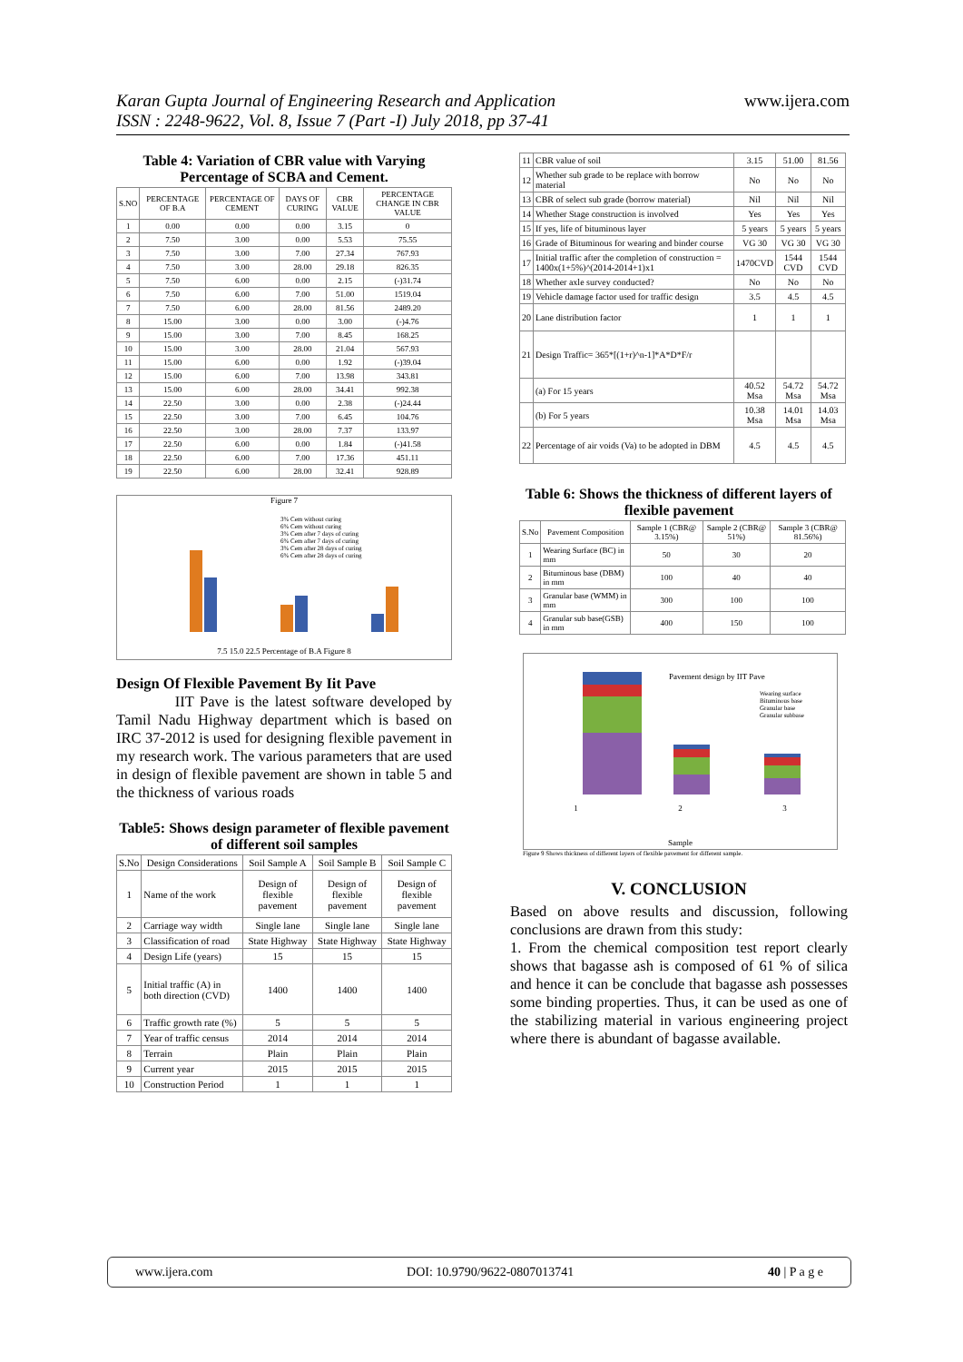Karan Gupta Journal of Engineering Research and Application
ISSN : 2248-9622, Vol. 8, Issue 7 (Part -I) July 2018, pp 37-41
www.ijera.com
Table 4: Variation of CBR value with Varying Percentage of SCBA and Cement.
| S.NO | PERCENTAGE OF B.A | PERCENTAGE OF CEMENT | DAYS OF CURING | CBR VALUE | PERCENTAGE CHANGE IN CBR VALUE |
| --- | --- | --- | --- | --- | --- |
| 1 | 0.00 | 0.00 | 0.00 | 3.15 | 0 |
| 2 | 7.50 | 3.00 | 0.00 | 5.53 | 75.55 |
| 3 | 7.50 | 3.00 | 7.00 | 27.34 | 767.93 |
| 4 | 7.50 | 3.00 | 28.00 | 29.18 | 826.35 |
| 5 | 7.50 | 6.00 | 0.00 | 2.15 | (-)31.74 |
| 6 | 7.50 | 6.00 | 7.00 | 51.00 | 1519.04 |
| 7 | 7.50 | 6.00 | 28.00 | 81.56 | 2489.20 |
| 8 | 15.00 | 3.00 | 0.00 | 3.00 | (-)4.76 |
| 9 | 15.00 | 3.00 | 7.00 | 8.45 | 168.25 |
| 10 | 15.00 | 3.00 | 28.00 | 21.04 | 567.93 |
| 11 | 15.00 | 6.00 | 0.00 | 1.92 | (-)39.04 |
| 12 | 15.00 | 6.00 | 7.00 | 13.98 | 343.81 |
| 13 | 15.00 | 6.00 | 28.00 | 34.41 | 992.38 |
| 14 | 22.50 | 3.00 | 0.00 | 2.38 | (-)24.44 |
| 15 | 22.50 | 3.00 | 7.00 | 6.45 | 104.76 |
| 16 | 22.50 | 3.00 | 28.00 | 7.37 | 133.97 |
| 17 | 22.50 | 6.00 | 0.00 | 1.84 | (-)41.58 |
| 18 | 22.50 | 6.00 | 7.00 | 17.36 | 451.11 |
| 19 | 22.50 | 6.00 | 28.00 | 32.41 | 928.89 |
Figure 7
3% Cem without curing
6% Cem without curing
3% Cem after 7 days of curing
6% Cem after 7 days of curing
3% Cem after 28 days of curing
6% Cem after 28 days of curing
7.5 15.0 22.5 Percentage of B.A Figure 8
Design Of Flexible Pavement By Iit Pave
IIT Pave is the latest software developed by Tamil Nadu Highway department which is based on IRC 37-2012 is used for designing flexible pavement in my research work. The various parameters that are used in design of flexible pavement are shown in table 5 and the thickness of various roads
Table5: Shows design parameter of flexible pavement of different soil samples
| S.No | Design Considerations | Soil Sample A | Soil Sample B | Soil Sample C |
| --- | --- | --- | --- | --- |
| 1 | Name of the work | Design of flexible pavement | Design of flexible pavement | Design of flexible pavement |
| 2 | Carriage way width | Single lane | Single lane | Single lane |
| 3 | Classification of road | State Highway | State Highway | State Highway |
| 4 | Design Life (years) | 15 | 15 | 15 |
| 5 | Initial traffic (A) in both direction (CVD) | 1400 | 1400 | 1400 |
| 6 | Traffic growth rate (%) | 5 | 5 | 5 |
| 7 | Year of traffic census | 2014 | 2014 | 2014 |
| 8 | Terrain | Plain | Plain | Plain |
| 9 | Current year | 2015 | 2015 | 2015 |
| 10 | Construction Period | 1 | 1 | 1 |
| 11 | CBR value of soil | 3.15 | 51.00 | 81.56 |
| 12 | Whether sub grade to be replace with borrow material | No | No | No |
| 13 | CBR of select sub grade (borrow material) | Nil | Nil | Nil |
| 14 | Whether Stage construction is involved | Yes | Yes | Yes |
| 15 | If yes, life of bituminous layer | 5 years | 5 years | 5 years |
| 16 | Grade of Bituminous for wearing and binder course | VG 30 | VG 30 | VG 30 |
| 17 | Initial traffic after the completion of construction = 1400x(1+5%)^(2014-2014+1)x1 | 1470CVD | 1544 CVD | 1544 CVD |
| 18 | Whether axle survey conducted? | No | No | No |
| 19 | Vehicle damage factor used for traffic design | 3.5 | 4.5 | 4.5 |
| 20 | Lane distribution factor | 1 | 1 | 1 |
| 21 | Design Traffic= 365*[(1+r)^n-1]*A*D*F/r | | | |
| | (a) For 15 years | 40.52 Msa | 54.72 Msa | 54.72 Msa |
| | (b) For 5 years | 10.38 Msa | 14.01 Msa | 14.03 Msa |
| 22 | Percentage of air voids (Va) to be adopted in DBM | 4.5 | 4.5 | 4.5 |
Table 6: Shows the thickness of different layers of flexible pavement
| S.No | Pavement Composition | Sample 1 (CBR@ 3.15%) | Sample 2 (CBR@ 51%) | Sample 3 (CBR@ 81.56%) |
| --- | --- | --- | --- | --- |
| 1 | Wearing Surface (BC) in mm | 50 | 30 | 20 |
| 2 | Bituminous base (DBM) in mm | 100 | 40 | 40 |
| 3 | Granular base (WMM) in mm | 300 | 100 | 100 |
| 4 | Granular sub base(GSB) in mm | 400 | 150 | 100 |
Pavement design by IIT Pave
Wearing surface
Bituminous base
Granular base
Granular subbase
1 2 3
Sample
Figure 9 Shows thickness of different layers of flexible pavement for different sample.
V. CONCLUSION
Based on above results and discussion, following conclusions are drawn from this study:
1. From the chemical composition test report clearly shows that bagasse ash is composed of 61 % of silica and hence it can be conclude that bagasse ash possesses some binding properties. Thus, it can be used as one of the stabilizing material in various engineering project where there is abundant of bagasse available.
www.ijera.com DOI: 10.9790/9622-0807013741 40 | P a g e